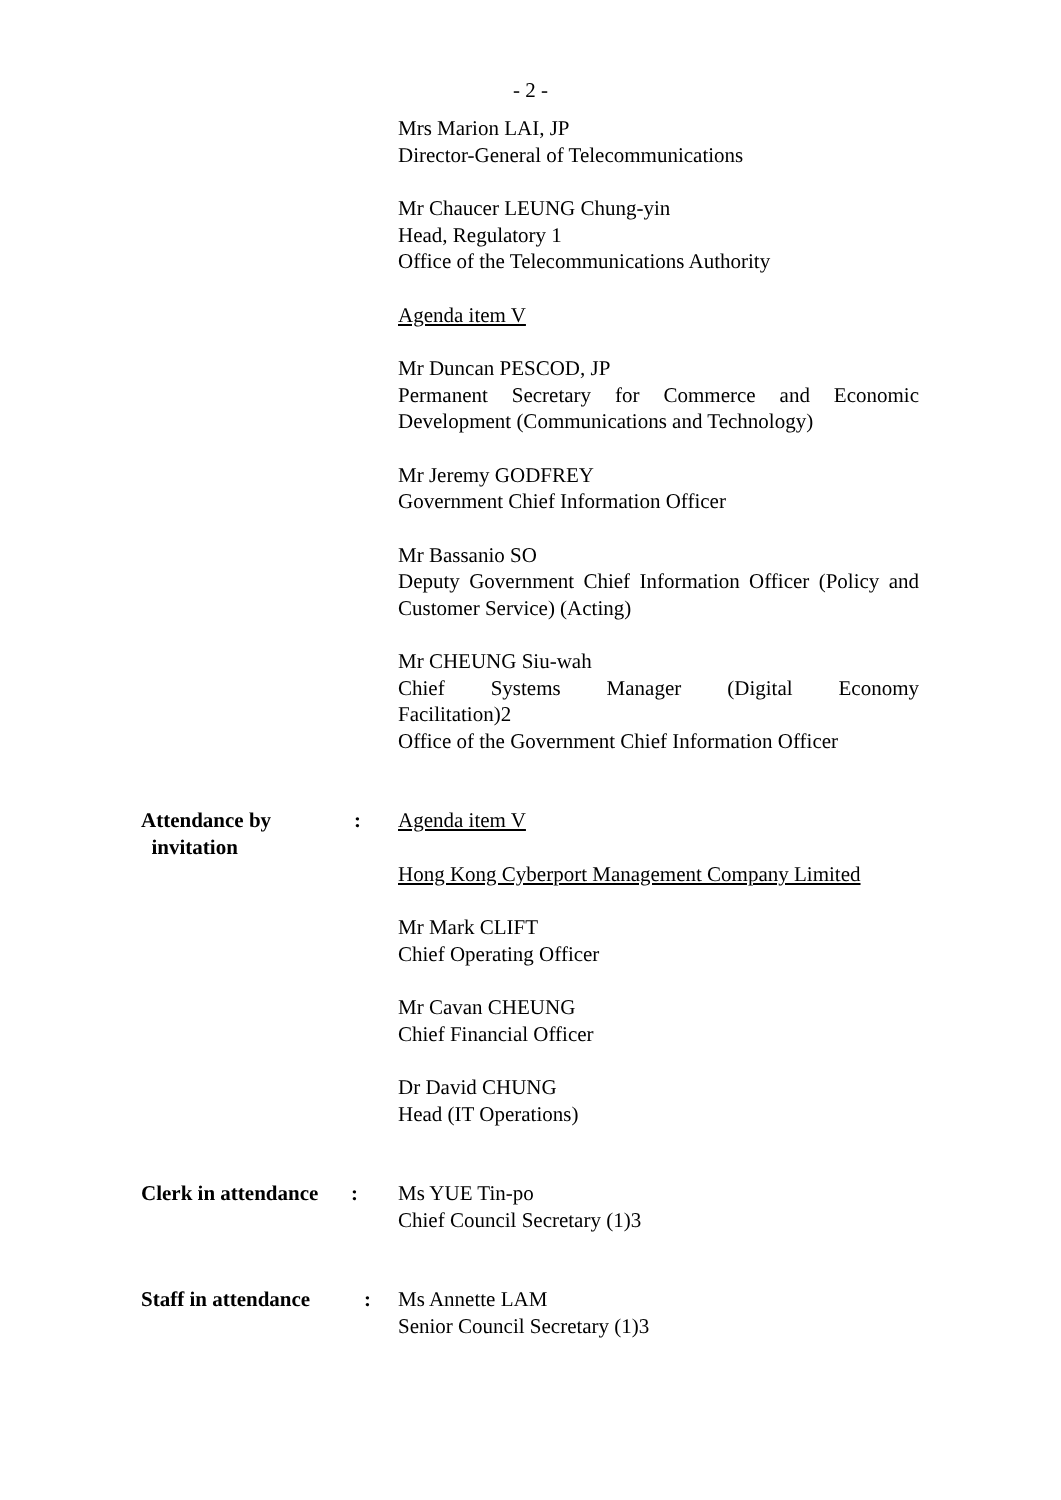- 2 -
Mrs Marion LAI, JP
Director-General of Telecommunications
Mr Chaucer LEUNG Chung-yin
Head, Regulatory 1
Office of the Telecommunications Authority
Agenda item V
Mr Duncan PESCOD, JP
Permanent Secretary for Commerce and Economic Development (Communications and Technology)
Mr Jeremy GODFREY
Government Chief Information Officer
Mr Bassanio SO
Deputy Government Chief Information Officer (Policy and Customer Service) (Acting)
Mr CHEUNG Siu-wah
Chief Systems Manager (Digital Economy
Facilitation)2
Office of the Government Chief Information Officer
Attendance by
invitation
: Agenda item V
Hong Kong Cyberport Management Company Limited
Mr Mark CLIFT
Chief Operating Officer
Mr Cavan CHEUNG
Chief Financial Officer
Dr David CHUNG
Head (IT Operations)
Clerk in attendance
: Ms YUE Tin-po
Chief Council Secretary (1)3
Staff in attendance
: Ms Annette LAM
Senior Council Secretary (1)3